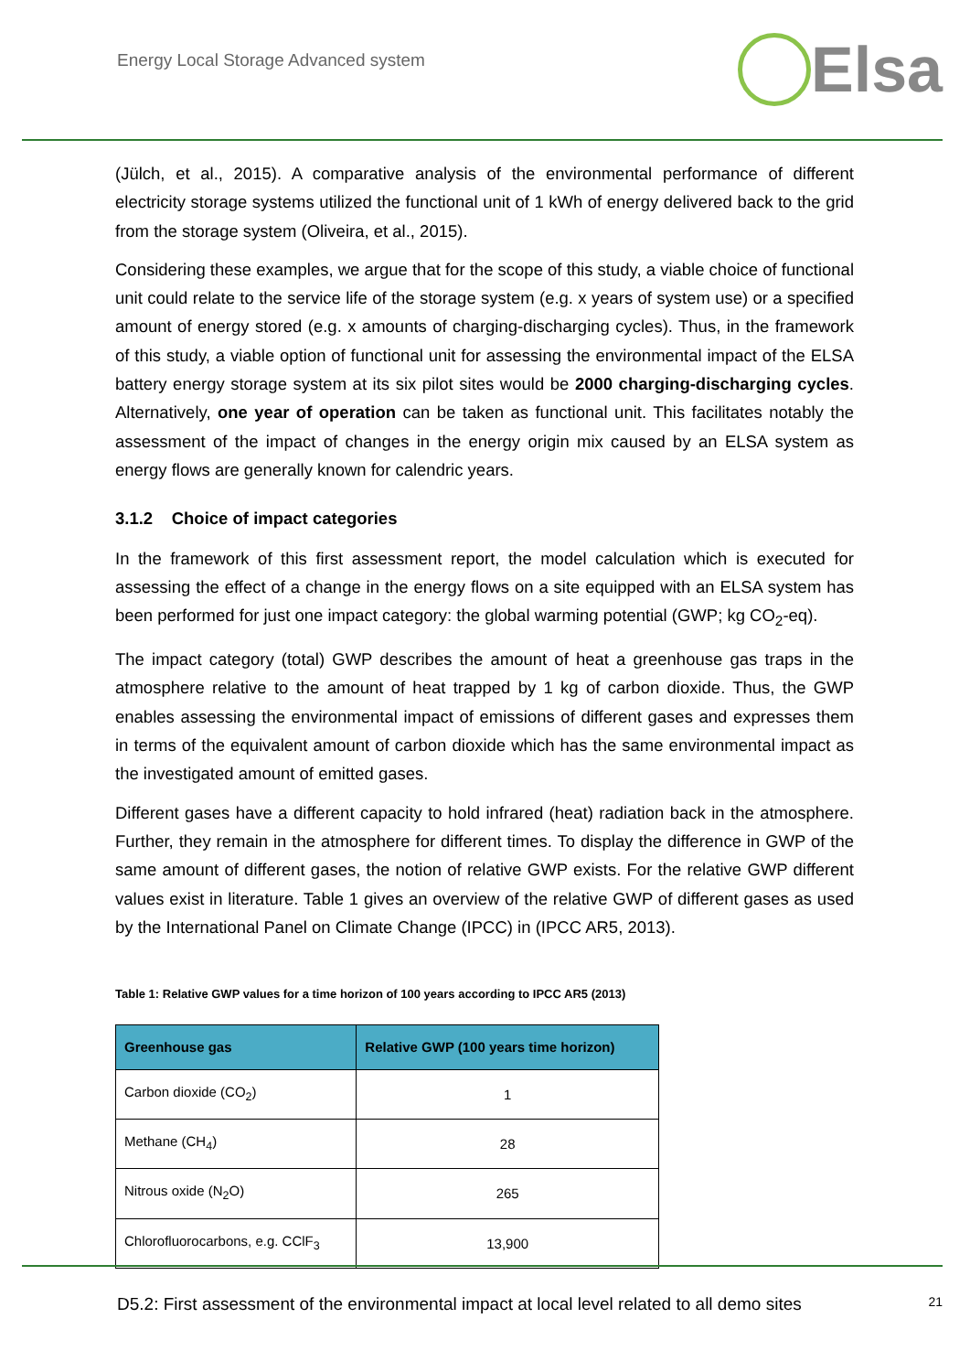Energy Local Storage Advanced system
Elsa
(Jülch, et al., 2015). A comparative analysis of the environmental performance of different electricity storage systems utilized the functional unit of 1 kWh of energy delivered back to the grid from the storage system (Oliveira, et al., 2015).
Considering these examples, we argue that for the scope of this study, a viable choice of functional unit could relate to the service life of the storage system (e.g. x years of system use) or a specified amount of energy stored (e.g. x amounts of charging-discharging cycles). Thus, in the framework of this study, a viable option of functional unit for assessing the environmental impact of the ELSA battery energy storage system at its six pilot sites would be 2000 charging-discharging cycles. Alternatively, one year of operation can be taken as functional unit. This facilitates notably the assessment of the impact of changes in the energy origin mix caused by an ELSA system as energy flows are generally known for calendric years.
3.1.2 Choice of impact categories
In the framework of this first assessment report, the model calculation which is executed for assessing the effect of a change in the energy flows on a site equipped with an ELSA system has been performed for just one impact category: the global warming potential (GWP; kg CO<sub>2</sub>-eq).
The impact category (total) GWP describes the amount of heat a greenhouse gas traps in the atmosphere relative to the amount of heat trapped by 1 kg of carbon dioxide. Thus, the GWP enables assessing the environmental impact of emissions of different gases and expresses them in terms of the equivalent amount of carbon dioxide which has the same environmental impact as the investigated amount of emitted gases.
Different gases have a different capacity to hold infrared (heat) radiation back in the atmosphere. Further, they remain in the atmosphere for different times. To display the difference in GWP of the same amount of different gases, the notion of relative GWP exists. For the relative GWP different values exist in literature. Table 1 gives an overview of the relative GWP of different gases as used by the International Panel on Climate Change (IPCC) in (IPCC AR5, 2013).
Table 1: Relative GWP values for a time horizon of 100 years according to IPCC AR5 (2013)
| Greenhouse gas | Relative GWP (100 years time horizon) |
| --- | --- |
| Carbon dioxide (CO<sub>2</sub>) | 1 |
| Methane (CH<sub>4</sub>) | 28 |
| Nitrous oxide (N<sub>2</sub>O) | 265 |
| Chlorofluorocarbons, e.g. CClF<sub>3</sub> | 13,900 |
D5.2: First assessment of the environmental impact at local level related to all demo sites 21